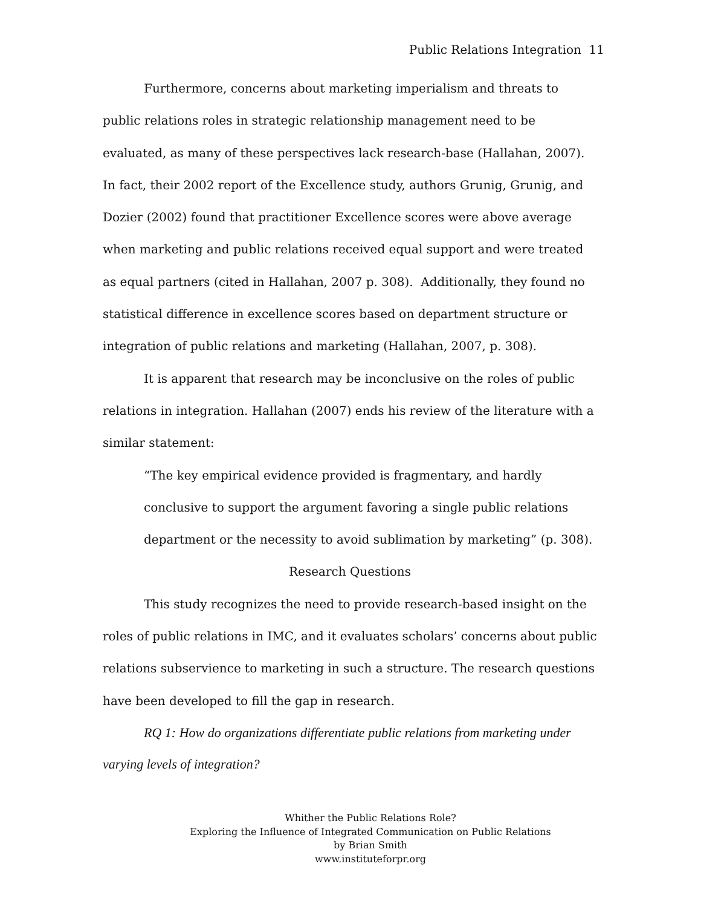Public Relations Integration 11
Furthermore, concerns about marketing imperialism and threats to public relations roles in strategic relationship management need to be evaluated, as many of these perspectives lack research-base (Hallahan, 2007). In fact, their 2002 report of the Excellence study, authors Grunig, Grunig, and Dozier (2002) found that practitioner Excellence scores were above average when marketing and public relations received equal support and were treated as equal partners (cited in Hallahan, 2007 p. 308). Additionally, they found no statistical difference in excellence scores based on department structure or integration of public relations and marketing (Hallahan, 2007, p. 308).
It is apparent that research may be inconclusive on the roles of public relations in integration. Hallahan (2007) ends his review of the literature with a similar statement:
“The key empirical evidence provided is fragmentary, and hardly conclusive to support the argument favoring a single public relations department or the necessity to avoid sublimation by marketing” (p. 308).
Research Questions
This study recognizes the need to provide research-based insight on the roles of public relations in IMC, and it evaluates scholars’ concerns about public relations subservience to marketing in such a structure. The research questions have been developed to fill the gap in research.
RQ 1: How do organizations differentiate public relations from marketing under varying levels of integration?
Whither the Public Relations Role?
Exploring the Influence of Integrated Communication on Public Relations
by Brian Smith
www.instituteforpr.org